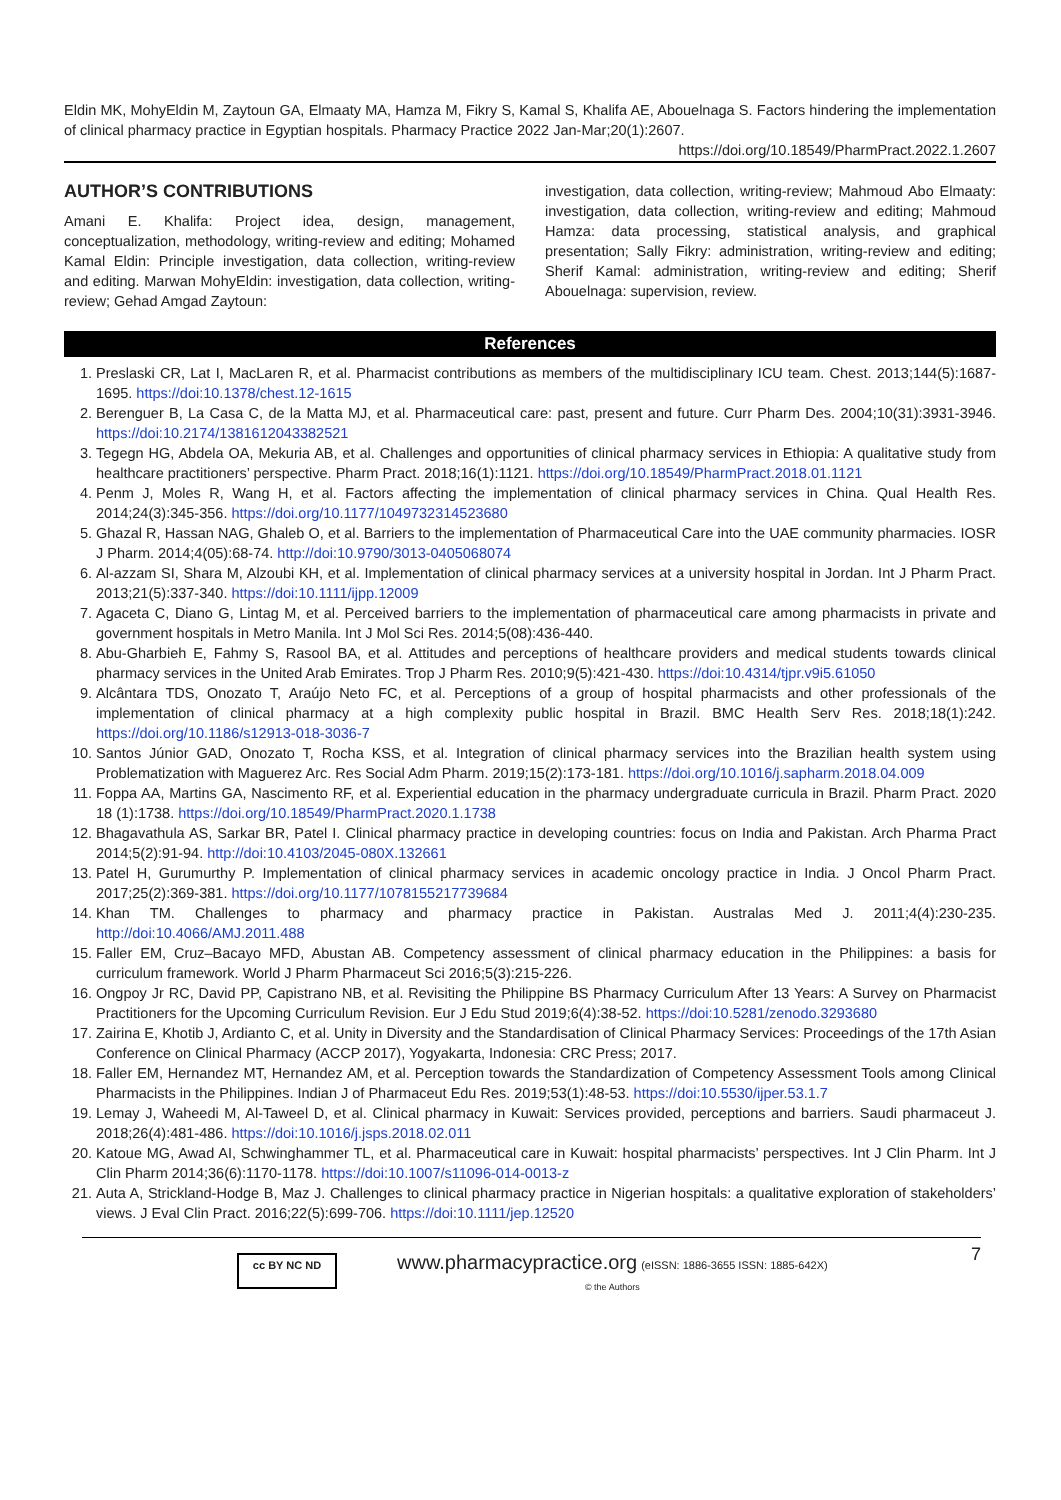Eldin MK, MohyEldin M, Zaytoun GA, Elmaaty MA, Hamza M, Fikry S, Kamal S, Khalifa AE, Abouelnaga S. Factors hindering the implementation of clinical pharmacy practice in Egyptian hospitals. Pharmacy Practice 2022 Jan-Mar;20(1):2607.
https://doi.org/10.18549/PharmPract.2022.1.2607
AUTHOR’S CONTRIBUTIONS
Amani E. Khalifa: Project idea, design, management, conceptualization, methodology, writing-review and editing; Mohamed Kamal Eldin: Principle investigation, data collection, writing-review and editing. Marwan MohyEldin: investigation, data collection, writing-review; Gehad Amgad Zaytoun:
investigation, data collection, writing-review; Mahmoud Abo Elmaaty: investigation, data collection, writing-review and editing; Mahmoud Hamza: data processing, statistical analysis, and graphical presentation; Sally Fikry: administration, writing-review and editing; Sherif Kamal: administration, writing-review and editing; Sherif Abouelnaga: supervision, review.
References
1. Preslaski CR, Lat I, MacLaren R, et al. Pharmacist contributions as members of the multidisciplinary ICU team. Chest. 2013;144(5):1687-1695. https://doi:10.1378/chest.12-1615
2. Berenguer B, La Casa C, de la Matta MJ, et al. Pharmaceutical care: past, present and future. Curr Pharm Des. 2004;10(31):3931-3946. https://doi:10.2174/1381612043382521
3. Tegegn HG, Abdela OA, Mekuria AB, et al. Challenges and opportunities of clinical pharmacy services in Ethiopia: A qualitative study from healthcare practitioners’ perspective. Pharm Pract. 2018;16(1):1121. https://doi.org/10.18549/PharmPract.2018.01.1121
4. Penm J, Moles R, Wang H, et al. Factors affecting the implementation of clinical pharmacy services in China. Qual Health Res. 2014;24(3):345-356. https://doi.org/10.1177/1049732314523680
5. Ghazal R, Hassan NAG, Ghaleb O, et al. Barriers to the implementation of Pharmaceutical Care into the UAE community pharmacies. IOSR J Pharm. 2014;4(05):68-74. http://doi:10.9790/3013-0405068074
6. Al-azzam SI, Shara M, Alzoubi KH, et al. Implementation of clinical pharmacy services at a university hospital in Jordan. Int J Pharm Pract. 2013;21(5):337-340. https://doi:10.1111/ijpp.12009
7. Agaceta C, Diano G, Lintag M, et al. Perceived barriers to the implementation of pharmaceutical care among pharmacists in private and government hospitals in Metro Manila. Int J Mol Sci Res. 2014;5(08):436-440.
8. Abu-Gharbieh E, Fahmy S, Rasool BA, et al. Attitudes and perceptions of healthcare providers and medical students towards clinical pharmacy services in the United Arab Emirates. Trop J Pharm Res. 2010;9(5):421-430. https://doi:10.4314/tjpr.v9i5.61050
9. Alcântara TDS, Onozato T, Araújo Neto FC, et al. Perceptions of a group of hospital pharmacists and other professionals of the implementation of clinical pharmacy at a high complexity public hospital in Brazil. BMC Health Serv Res. 2018;18(1):242. https://doi.org/10.1186/s12913-018-3036-7
10. Santos Júnior GAD, Onozato T, Rocha KSS, et al. Integration of clinical pharmacy services into the Brazilian health system using Problematization with Maguerez Arc. Res Social Adm Pharm. 2019;15(2):173-181. https://doi.org/10.1016/j.sapharm.2018.04.009
11. Foppa AA, Martins GA, Nascimento RF, et al. Experiential education in the pharmacy undergraduate curricula in Brazil. Pharm Pract. 2020 18 (1):1738. https://doi.org/10.18549/PharmPract.2020.1.1738
12. Bhagavathula AS, Sarkar BR, Patel I. Clinical pharmacy practice in developing countries: focus on India and Pakistan. Arch Pharma Pract 2014;5(2):91-94. http://doi:10.4103/2045-080X.132661
13. Patel H, Gurumurthy P. Implementation of clinical pharmacy services in academic oncology practice in India. J Oncol Pharm Pract. 2017;25(2):369-381. https://doi.org/10.1177/1078155217739684
14. Khan TM. Challenges to pharmacy and pharmacy practice in Pakistan. Australas Med J. 2011;4(4):230-235. http://doi:10.4066/AMJ.2011.488
15. Faller EM, Cruz–Bacayo MFD, Abustan AB. Competency assessment of clinical pharmacy education in the Philippines: a basis for curriculum framework. World J Pharm Pharmaceut Sci 2016;5(3):215-226.
16. Ongpoy Jr RC, David PP, Capistrano NB, et al. Revisiting the Philippine BS Pharmacy Curriculum After 13 Years: A Survey on Pharmacist Practitioners for the Upcoming Curriculum Revision. Eur J Edu Stud 2019;6(4):38-52. https://doi:10.5281/zenodo.3293680
17. Zairina E, Khotib J, Ardianto C, et al. Unity in Diversity and the Standardisation of Clinical Pharmacy Services: Proceedings of the 17th Asian Conference on Clinical Pharmacy (ACCP 2017), Yogyakarta, Indonesia: CRC Press; 2017.
18. Faller EM, Hernandez MT, Hernandez AM, et al. Perception towards the Standardization of Competency Assessment Tools among Clinical Pharmacists in the Philippines. Indian J of Pharmaceut Edu Res. 2019;53(1):48-53. https://doi:10.5530/ijper.53.1.7
19. Lemay J, Waheedi M, Al-Taweel D, et al. Clinical pharmacy in Kuwait: Services provided, perceptions and barriers. Saudi pharmaceut J. 2018;26(4):481-486. https://doi:10.1016/j.jsps.2018.02.011
20. Katoue MG, Awad AI, Schwinghammer TL, et al. Pharmaceutical care in Kuwait: hospital pharmacists’ perspectives. Int J Clin Pharm. Int J Clin Pharm 2014;36(6):1170-1178. https://doi:10.1007/s11096-014-0013-z
21. Auta A, Strickland-Hodge B, Maz J. Challenges to clinical pharmacy practice in Nigerian hospitals: a qualitative exploration of stakeholders’ views. J Eval Clin Pract. 2016;22(5):699-706. https://doi:10.1111/jep.12520
cc BY NC ND
www.pharmacypractice.org (eISSN: 1886-3655 ISSN: 1885-642X)
© the Authors
7